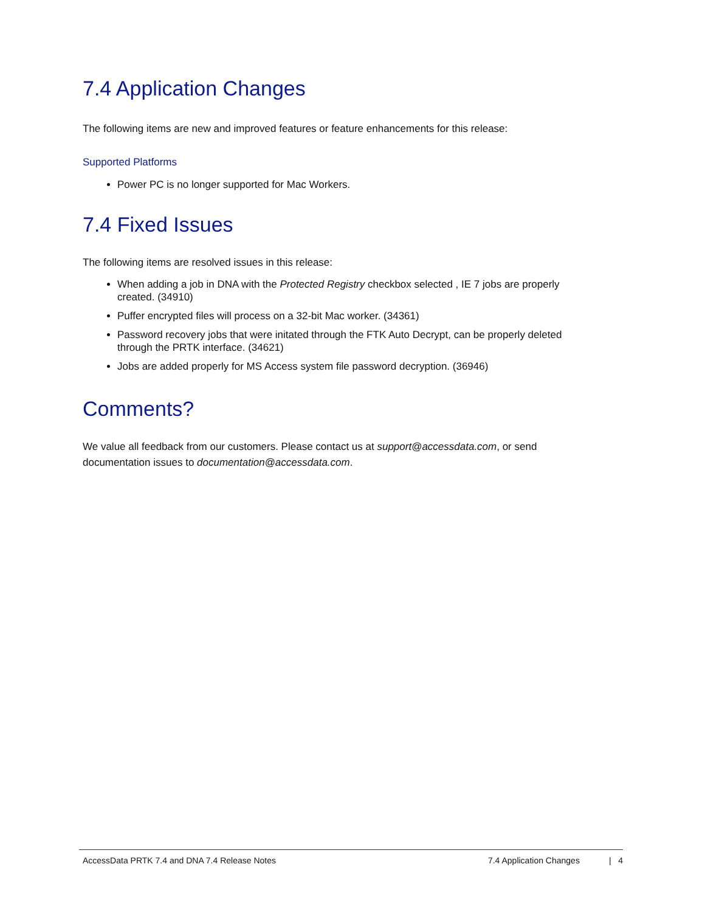7.4 Application Changes
The following items are new and improved features or feature enhancements for this release:
Supported Platforms
Power PC is no longer supported for Mac Workers.
7.4 Fixed Issues
The following items are resolved issues in this release:
When adding a job in DNA with the Protected Registry checkbox selected , IE 7 jobs are properly created. (34910)
Puffer encrypted files will process on a 32-bit Mac worker. (34361)
Password recovery jobs that were initated through the FTK Auto Decrypt, can be properly deleted through the PRTK interface. (34621)
Jobs are added properly for MS Access system file password decryption. (36946)
Comments?
We value all feedback from our customers. Please contact us at support@accessdata.com, or send documentation issues to documentation@accessdata.com.
AccessData PRTK 7.4 and DNA 7.4 Release Notes 7.4 Application Changes | 4